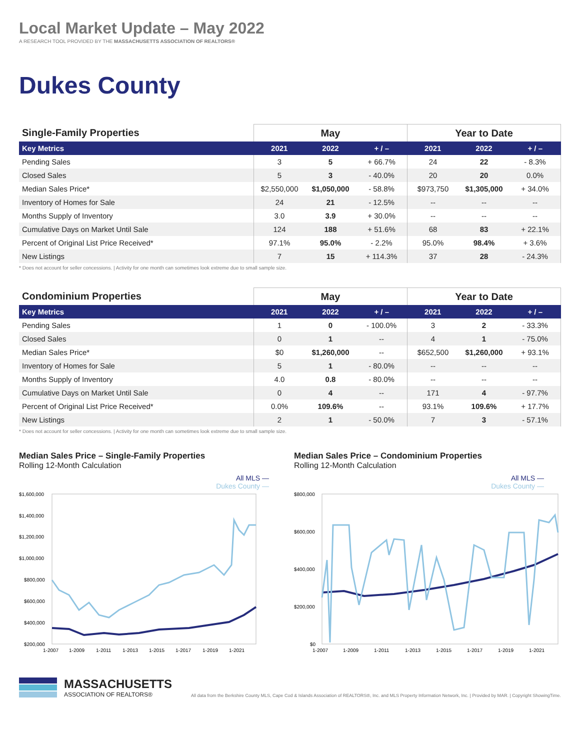Local Market Update – May 2022
A RESEARCH TOOL PROVIDED BY THE MASSACHUSETTS ASSOCIATION OF REALTORS®
Dukes County
| Single-Family Properties | May | | | Year to Date | | |
| Key Metrics | 2021 | 2022 | + / – | 2021 | 2022 | + / – |
| Pending Sales | 3 | 5 | + 66.7% | 24 | 22 | - 8.3% |
| Closed Sales | 5 | 3 | - 40.0% | 20 | 20 | 0.0% |
| Median Sales Price* | $2,550,000 | $1,050,000 | - 58.8% | $973,750 | $1,305,000 | + 34.0% |
| Inventory of Homes for Sale | 24 | 21 | - 12.5% | -- | -- | -- |
| Months Supply of Inventory | 3.0 | 3.9 | + 30.0% | -- | -- | -- |
| Cumulative Days on Market Until Sale | 124 | 188 | + 51.6% | 68 | 83 | + 22.1% |
| Percent of Original List Price Received* | 97.1% | 95.0% | - 2.2% | 95.0% | 98.4% | + 3.6% |
| New Listings | 7 | 15 | + 114.3% | 37 | 28 | - 24.3% |
* Does not account for seller concessions. | Activity for one month can sometimes look extreme due to small sample size.
| Condominium Properties | May | | | Year to Date | | |
| Key Metrics | 2021 | 2022 | + / – | 2021 | 2022 | + / – |
| Pending Sales | 1 | 0 | - 100.0% | 3 | 2 | - 33.3% |
| Closed Sales | 0 | 1 | -- | 4 | 1 | - 75.0% |
| Median Sales Price* | $0 | $1,260,000 | -- | $652,500 | $1,260,000 | + 93.1% |
| Inventory of Homes for Sale | 5 | 1 | - 80.0% | -- | -- | -- |
| Months Supply of Inventory | 4.0 | 0.8 | - 80.0% | -- | -- | -- |
| Cumulative Days on Market Until Sale | 0 | 4 | -- | 171 | 4 | - 97.7% |
| Percent of Original List Price Received* | 0.0% | 109.6% | -- | 93.1% | 109.6% | + 17.7% |
| New Listings | 2 | 1 | - 50.0% | 7 | 3 | - 57.1% |
* Does not account for seller concessions. | Activity for one month can sometimes look extreme due to small sample size.
Median Sales Price – Single-Family Properties
Rolling 12-Month Calculation
All MLS —
Dukes County —
$1,600,000
$1,400,000
$1,200,000
$1,000,000
$800,000
$600,000
$400,000
$200,000
1-2007
1-2009
1-2011
1-2013
1-2015
1-2017
1-2019
1-2021
Median Sales Price – Condominium Properties
Rolling 12-Month Calculation
All MLS —
Dukes County —
$800,000
$600,000
$400,000
$200,000
$0
1-2007
1-2009
1-2011
1-2013
1-2015
1-2017
1-2019
1-2021
MASSACHUSETTS
ASSOCIATION OF REALTORS®
All data from the Berkshire County MLS, Cape Cod & Islands Association of REALTORS®, Inc. and MLS Property Information Network, Inc. | Provided by MAR. | Copyright ShowingTime.